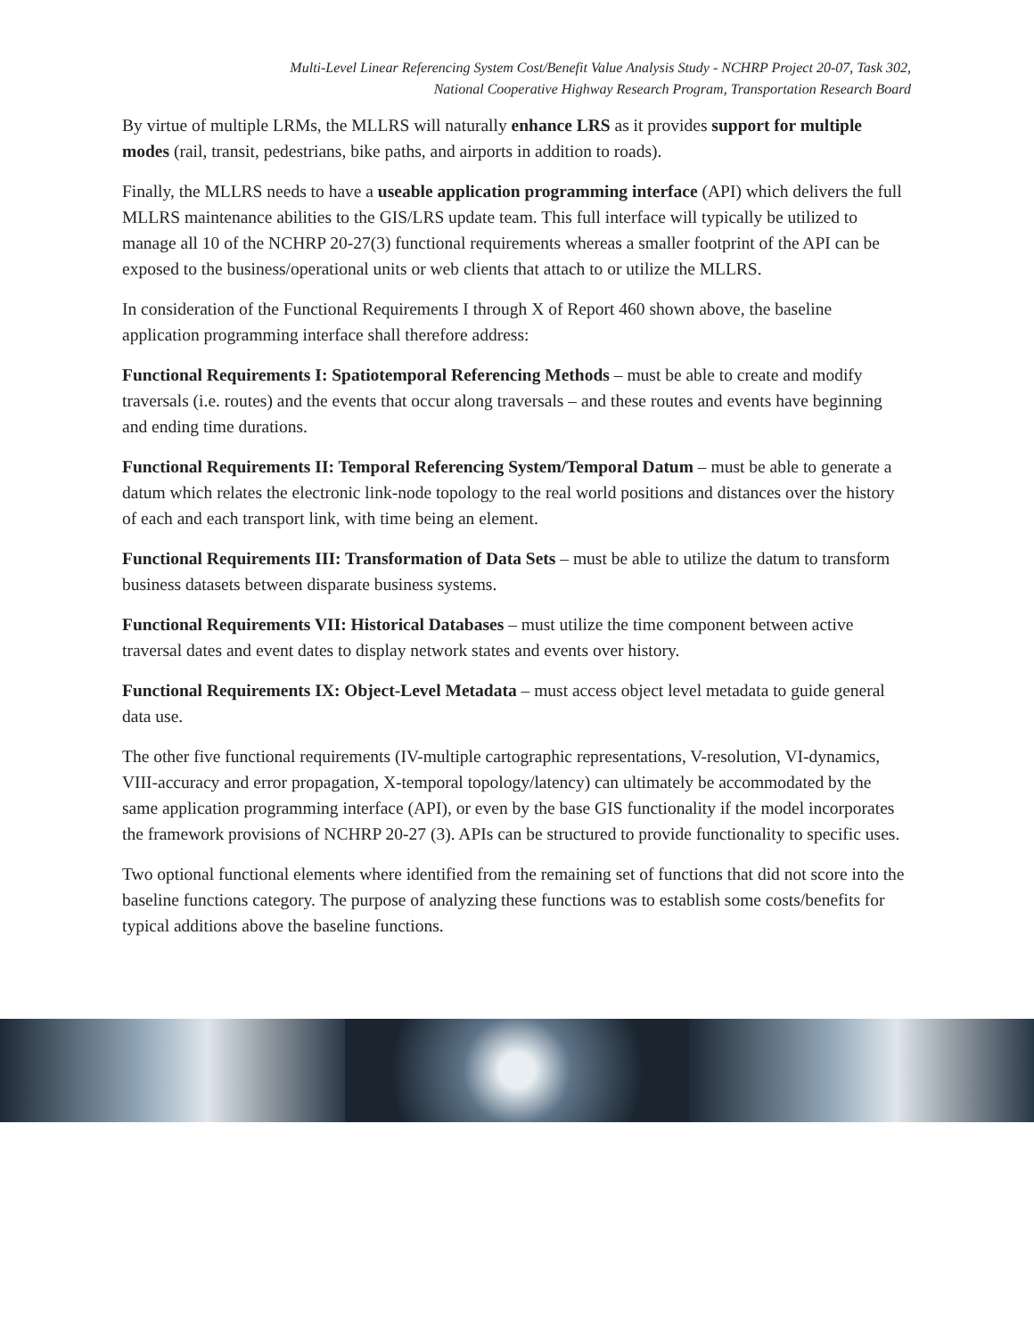Multi-Level Linear Referencing System Cost/Benefit Value Analysis Study - NCHRP Project 20-07, Task 302,
National Cooperative Highway Research Program, Transportation Research Board
By virtue of multiple LRMs, the MLLRS will naturally enhance LRS as it provides support for multiple modes (rail, transit, pedestrians, bike paths, and airports in addition to roads).
Finally, the MLLRS needs to have a useable application programming interface (API) which delivers the full MLLRS maintenance abilities to the GIS/LRS update team. This full interface will typically be utilized to manage all 10 of the NCHRP 20-27(3) functional requirements whereas a smaller footprint of the API can be exposed to the business/operational units or web clients that attach to or utilize the MLLRS.
In consideration of the Functional Requirements I through X of Report 460 shown above, the baseline application programming interface shall therefore address:
Functional Requirements I: Spatiotemporal Referencing Methods – must be able to create and modify traversals (i.e. routes) and the events that occur along traversals – and these routes and events have beginning and ending time durations.
Functional Requirements II: Temporal Referencing System/Temporal Datum – must be able to generate a datum which relates the electronic link-node topology to the real world positions and distances over the history of each and each transport link, with time being an element.
Functional Requirements III: Transformation of Data Sets – must be able to utilize the datum to transform business datasets between disparate business systems.
Functional Requirements VII: Historical Databases – must utilize the time component between active traversal dates and event dates to display network states and events over history.
Functional Requirements IX: Object-Level Metadata – must access object level metadata to guide general data use.
The other five functional requirements (IV-multiple cartographic representations, V-resolution, VI-dynamics, VIII-accuracy and error propagation, X-temporal topology/latency) can ultimately be accommodated by the same application programming interface (API), or even by the base GIS functionality if the model incorporates the framework provisions of NCHRP 20-27 (3). APIs can be structured to provide functionality to specific uses.
Two optional functional elements where identified from the remaining set of functions that did not score into the baseline functions category. The purpose of analyzing these functions was to establish some costs/benefits for typical additions above the baseline functions.